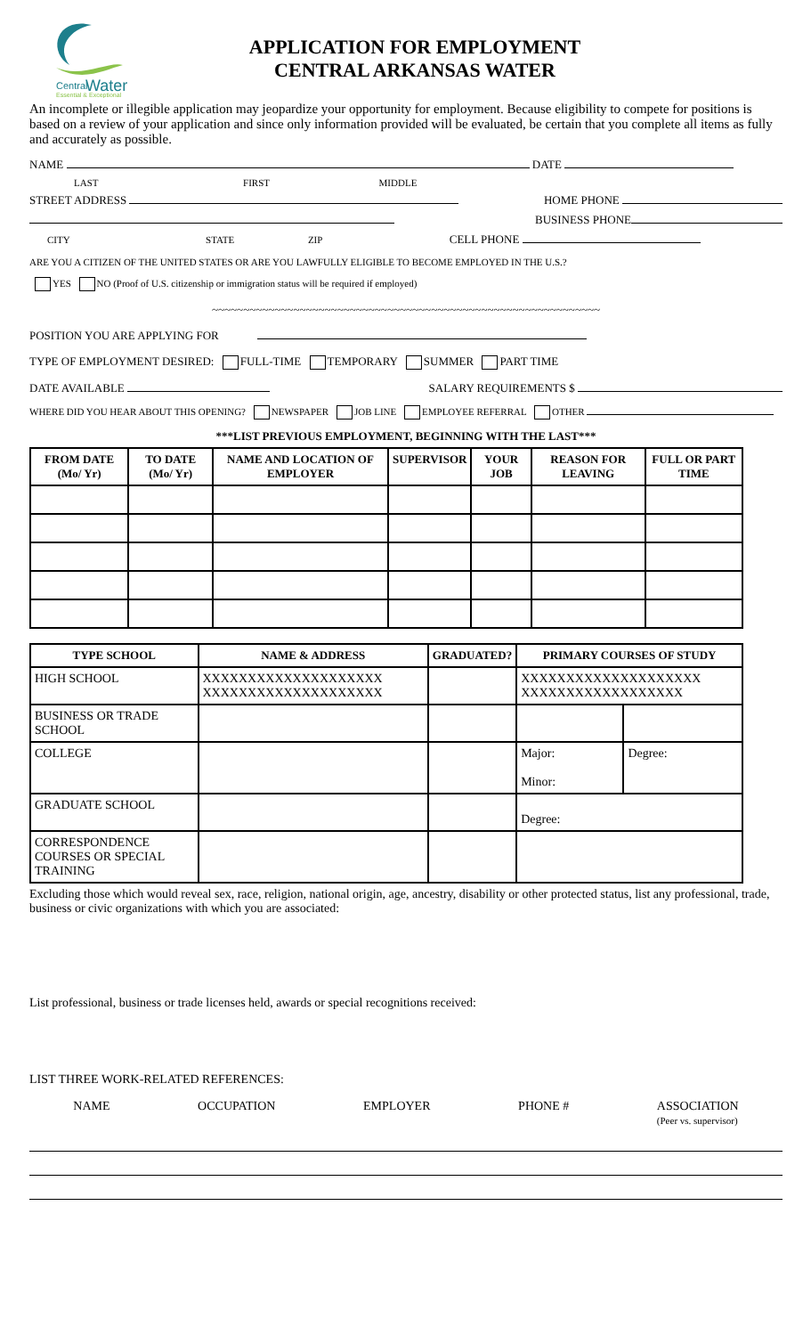Central
Water
Essential & Exceptional
APPLICATION FOR EMPLOYMENT
CENTRAL ARKANSAS WATER
An incomplete or illegible application may jeopardize your opportunity for employment. Because eligibility to compete for positions is based on a review of your application and since only information provided will be evaluated, be certain that you complete all items as fully and accurately as possible.
NAME DATE
LAST FIRST MIDDLE
STREET ADDRESS HOME PHONE
BUSINESS PHONE
CITY STATE ZIP CELL PHONE
ARE YOU A CITIZEN OF THE UNITED STATES OR ARE YOU LAWFULLY ELIGIBLE TO BECOME EMPLOYED IN THE U.S.?
YES NO (Proof of U.S. citizenship or immigration status will be required if employed)
~~~~~~~~~~~~~~~~~~~~~~~~~~~~~~~~~~~~~~~~~~~~~~~~~~~~~~~~~~~~~~
POSITION YOU ARE APPLYING FOR
TYPE OF EMPLOYMENT DESIRED: FULL-TIME TEMPORARY SUMMER PART TIME
DATE AVAILABLE SALARY REQUIREMENTS $
WHERE DID YOU HEAR ABOUT THIS OPENING? NEWSPAPER JOB LINE EMPLOYEE REFERRAL OTHER
***LIST PREVIOUS EMPLOYMENT, BEGINNING WITH THE LAST***
| FROM DATE (Mo/ Yr) | TO DATE (Mo/ Yr) | NAME AND LOCATION OF EMPLOYER | SUPERVISOR | YOUR JOB | REASON FOR LEAVING | FULL OR PART TIME |
| --- | --- | --- | --- | --- | --- | --- |
| TYPE SCHOOL | NAME & ADDRESS | GRADUATED? | PRIMARY COURSES OF STUDY | |
| --- | --- | --- | --- | --- |
| HIGH SCHOOL | XXXXXXXXXXXXXXXXXXXX XXXXXXXXXXXXXXXXXXXX | | XXXXXXXXXXXXXXXXXXXX XXXXXXXXXXXXXXXXXX | |
| BUSINESS OR TRADE SCHOOL | | | | |
| COLLEGE | | | Major: Minor: | Degree: |
| GRADUATE SCHOOL | | | Degree: | |
| CORRESPONDENCE COURSES OR SPECIAL TRAINING | | | | |
Excluding those which would reveal sex, race, religion, national origin, age, ancestry, disability or other protected status, list any professional, trade, business or civic organizations with which you are associated:
List professional, business or trade licenses held, awards or special recognitions received:
LIST THREE WORK-RELATED REFERENCES:
NAME OCCUPATION EMPLOYER PHONE # ASSOCIATION
(Peer vs. supervisor)